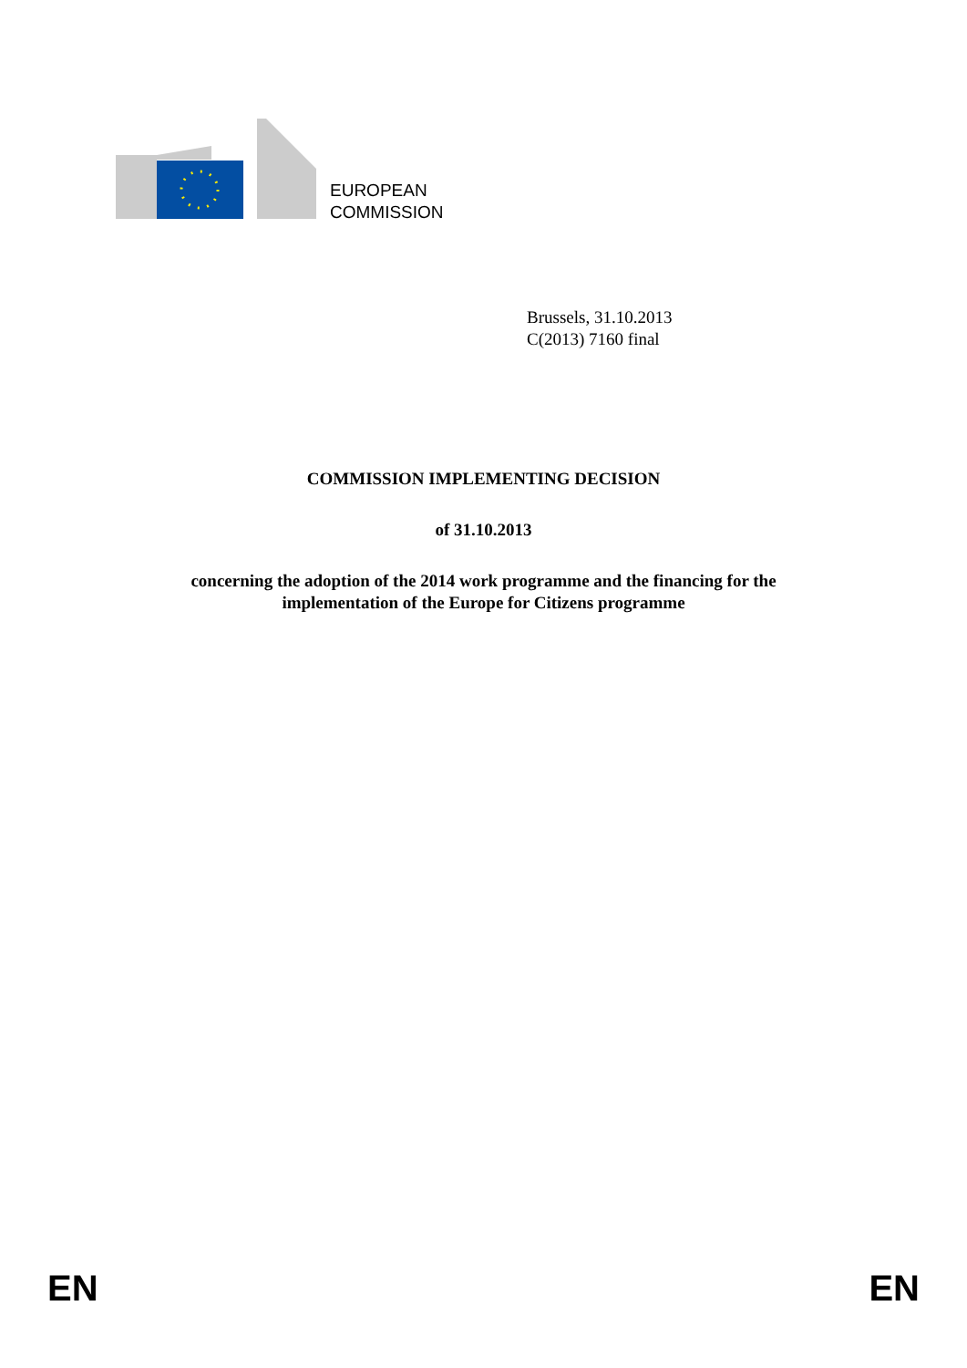EUROPEAN
COMMISSION
Brussels, 31.10.2013
C(2013) 7160 final
COMMISSION IMPLEMENTING DECISION
of 31.10.2013
concerning the adoption of the 2014 work programme and the financing for the
implementation of the Europe for Citizens programme
EN EN